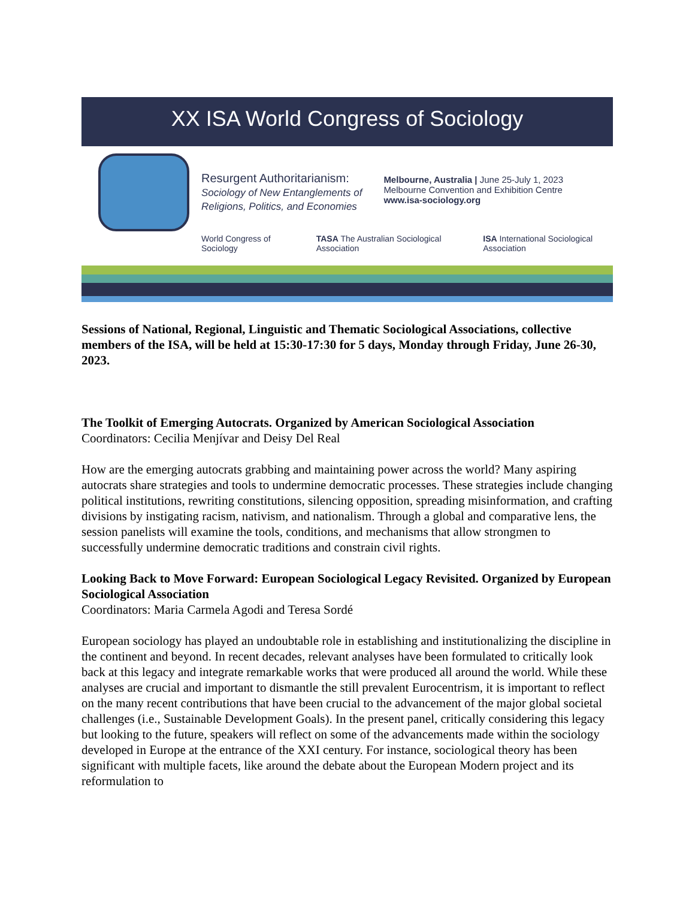XX ISA World Congress of Sociology
Resurgent Authoritarianism:
Sociology of New Entanglements of
Religions, Politics, and Economies
Melbourne, Australia | June 25-July 1, 2023
Melbourne Convention and Exhibition Centre
www.isa-sociology.org
World Congress of Sociology TASA The Australian Sociological Association ISA International Sociological Association
Sessions of National, Regional, Linguistic and Thematic Sociological Associations, collective members of the ISA, will be held at 15:30-17:30 for 5 days, Monday through Friday, June 26-30, 2023.
The Toolkit of Emerging Autocrats. Organized by American Sociological Association
Coordinators: Cecilia Menjívar and Deisy Del Real
How are the emerging autocrats grabbing and maintaining power across the world? Many aspiring autocrats share strategies and tools to undermine democratic processes. These strategies include changing political institutions, rewriting constitutions, silencing opposition, spreading misinformation, and crafting divisions by instigating racism, nativism, and nationalism. Through a global and comparative lens, the session panelists will examine the tools, conditions, and mechanisms that allow strongmen to successfully undermine democratic traditions and constrain civil rights.
Looking Back to Move Forward: European Sociological Legacy Revisited. Organized by European Sociological Association
Coordinators: Maria Carmela Agodi and Teresa Sordé
European sociology has played an undoubtable role in establishing and institutionalizing the discipline in the continent and beyond. In recent decades, relevant analyses have been formulated to critically look back at this legacy and integrate remarkable works that were produced all around the world. While these analyses are crucial and important to dismantle the still prevalent Eurocentrism, it is important to reflect on the many recent contributions that have been crucial to the advancement of the major global societal challenges (i.e., Sustainable Development Goals). In the present panel, critically considering this legacy but looking to the future, speakers will reflect on some of the advancements made within the sociology developed in Europe at the entrance of the XXI century. For instance, sociological theory has been significant with multiple facets, like around the debate about the European Modern project and its reformulation to